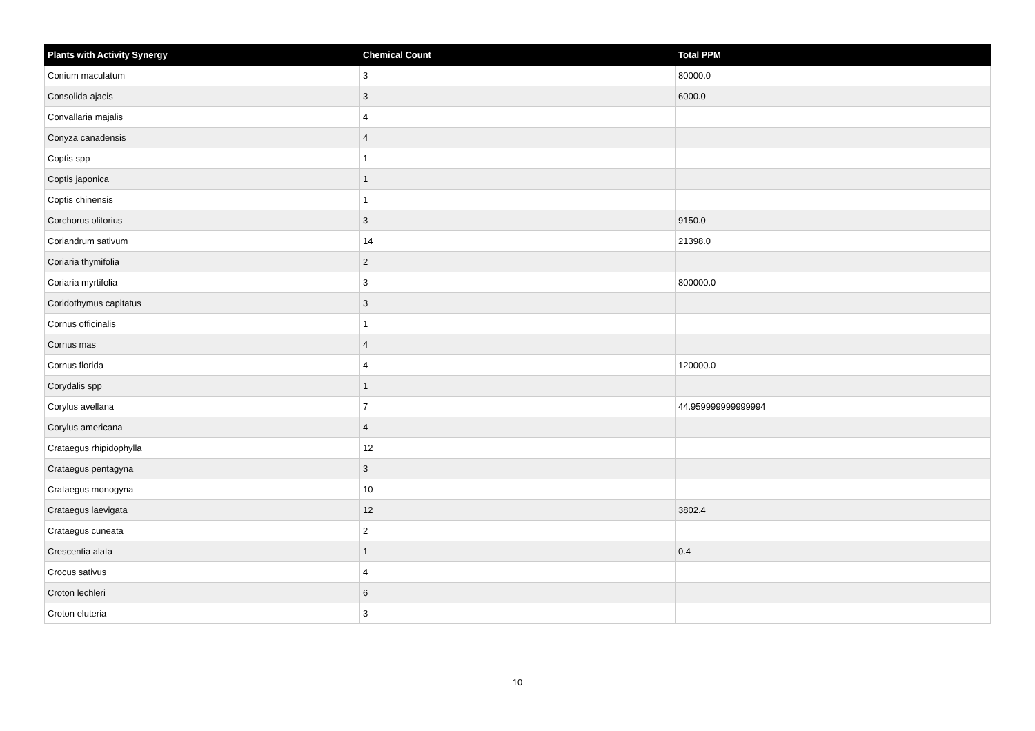| Plants with Activity Synergy | Chemical Count | Total PPM |
| --- | --- | --- |
| Conium maculatum | 3 | 80000.0 |
| Consolida ajacis | 3 | 6000.0 |
| Convallaria majalis | 4 | |
| Conyza canadensis | 4 | |
| Coptis spp | 1 | |
| Coptis japonica | 1 | |
| Coptis chinensis | 1 | |
| Corchorus olitorius | 3 | 9150.0 |
| Coriandrum sativum | 14 | 21398.0 |
| Coriaria thymifolia | 2 | |
| Coriaria myrtifolia | 3 | 800000.0 |
| Coridothymus capitatus | 3 | |
| Cornus officinalis | 1 | |
| Cornus mas | 4 | |
| Cornus florida | 4 | 120000.0 |
| Corydalis spp | 1 | |
| Corylus avellana | 7 | 44.959999999999994 |
| Corylus americana | 4 | |
| Crataegus rhipidophylla | 12 | |
| Crataegus pentagyna | 3 | |
| Crataegus monogyna | 10 | |
| Crataegus laevigata | 12 | 3802.4 |
| Crataegus cuneata | 2 | |
| Crescentia alata | 1 | 0.4 |
| Crocus sativus | 4 | |
| Croton lechleri | 6 | |
| Croton eluteria | 3 | |
10